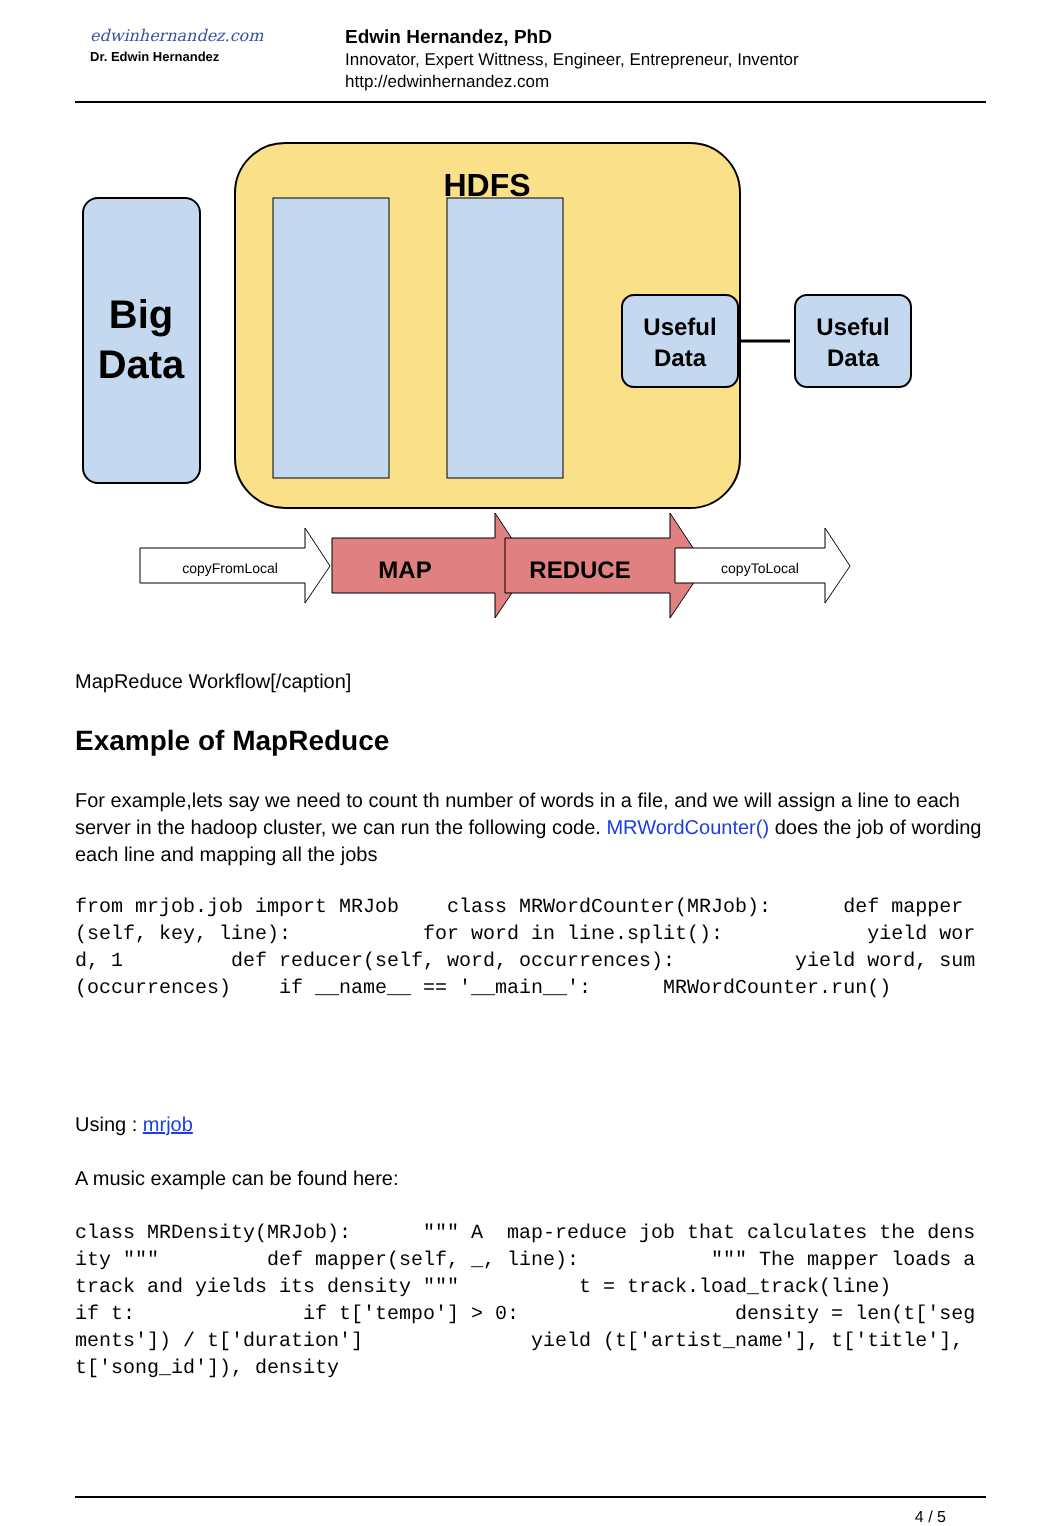edwinhernandez.com
Dr. Edwin Hernandez
Edwin Hernandez, PhD
Innovator, Expert Wittness, Engineer, Entrepreneur, Inventor
http://edwinhernandez.com
HDFS
Big
Data
Useful
Data
Useful
Data
MAP
REDUCE
copyFromLocal
copyToLocal
MapReduce Workflow[/caption]
Example of MapReduce
For example,lets say we need to count th number of words in a file, and we will assign a line to each server in the hadoop cluster, we can run the following code. MRWordCounter() does the job of wording each line and mapping all the jobs
from mrjob.job import MRJob    class MRWordCounter(MRJob):      def mapper(self, key, line):           for word in line.split():            yield word, 1         def reducer(self, word, occurrences):          yield word, sum(occurrences)    if __name__ == '__main__':      MRWordCounter.run()
Using : mrjob
A music example can be found here:
class MRDensity(MRJob):      """ A  map-reduce job that calculates the density """         def mapper(self, _, line):           """ The mapper loads a track and yields its density """          t = track.load_track(line)          if t:              if t['tempo'] > 0:                  density = len(t['segments']) / t['duration']              yield (t['artist_name'], t['title'], t['song_id']), density
4 / 5